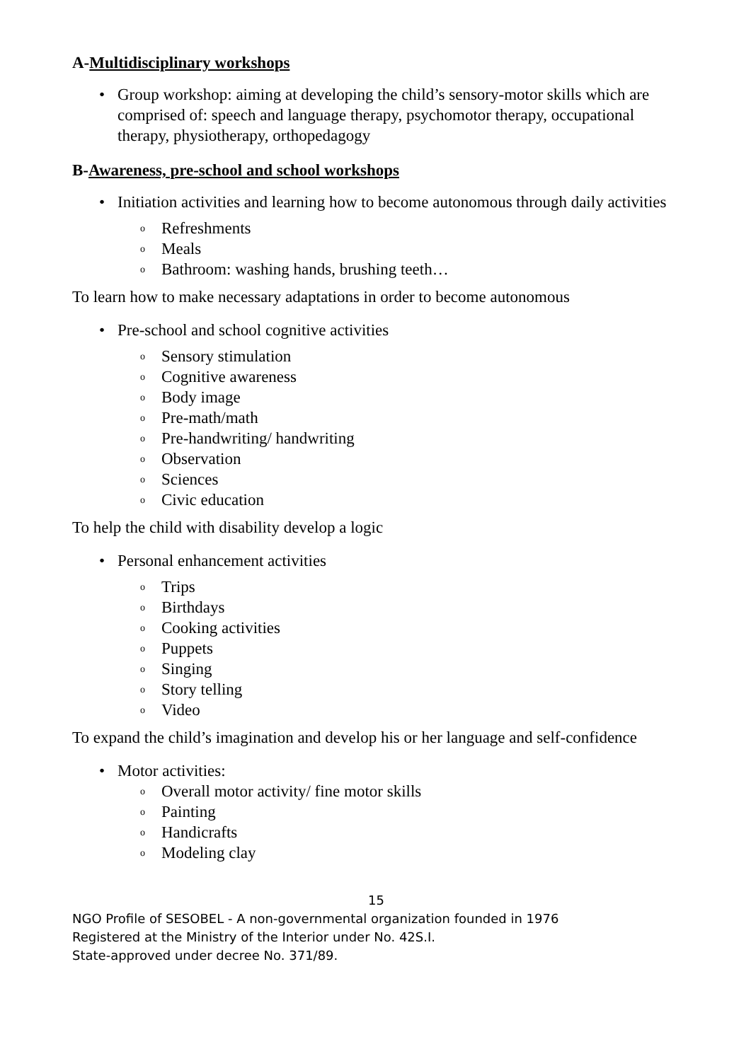A-Multidisciplinary workshops
• Group workshop: aiming at developing the child’s sensory-motor skills which are comprised of: speech and language therapy, psychomotor therapy, occupational therapy, physiotherapy, orthopedagogy
B-Awareness, pre-school and school workshops
• Initiation activities and learning how to become autonomous through daily activities
o Refreshments
o Meals
o Bathroom: washing hands, brushing teeth…
To learn how to make necessary adaptations in order to become autonomous
• Pre-school and school cognitive activities
o Sensory stimulation
o Cognitive awareness
o Body image
o Pre-math/math
o Pre-handwriting/ handwriting
o Observation
o Sciences
o Civic education
To help the child with disability develop a logic
• Personal enhancement activities
o Trips
o Birthdays
o Cooking activities
o Puppets
o Singing
o Story telling
o Video
To expand the child’s imagination and develop his or her language and self-confidence
• Motor activities:
o Overall motor activity/ fine motor skills
o Painting
o Handicrafts
o Modeling clay
15
NGO Profile of SESOBEL - A non-governmental organization founded in 1976
Registered at the Ministry of the Interior under No. 42S.I.
State-approved under decree No. 371/89.